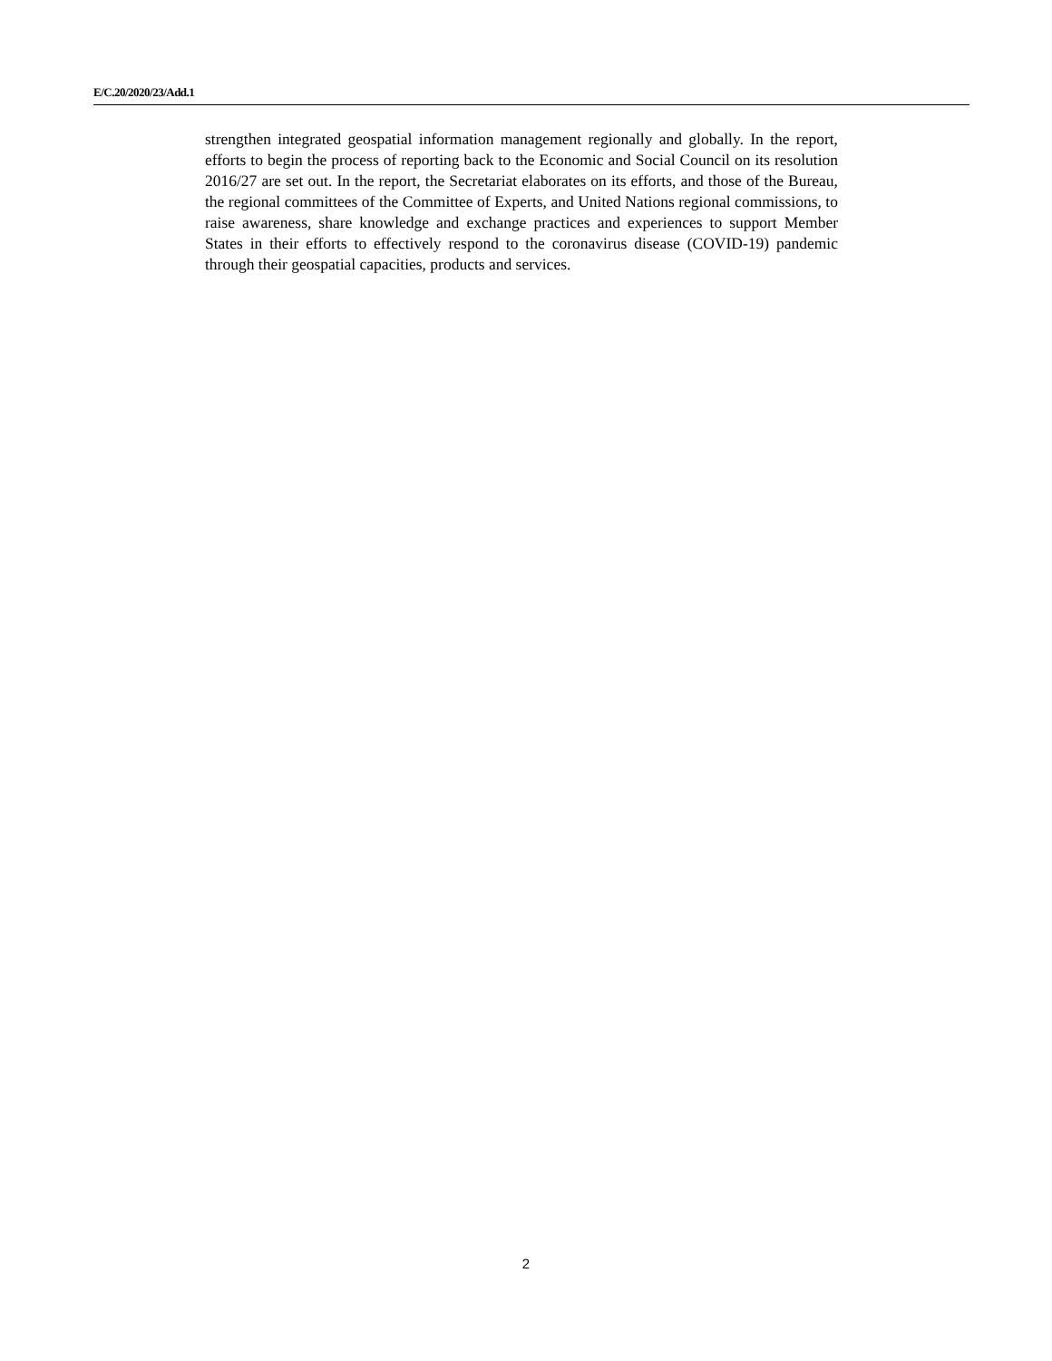E/C.20/2020/23/Add.1
strengthen integrated geospatial information management regionally and globally. In the report, efforts to begin the process of reporting back to the Economic and Social Council on its resolution 2016/27 are set out. In the report, the Secretariat elaborates on its efforts, and those of the Bureau, the regional committees of the Committee of Experts, and United Nations regional commissions, to raise awareness, share knowledge and exchange practices and experiences to support Member States in their efforts to effectively respond to the coronavirus disease (COVID-19) pandemic through their geospatial capacities, products and services.
2